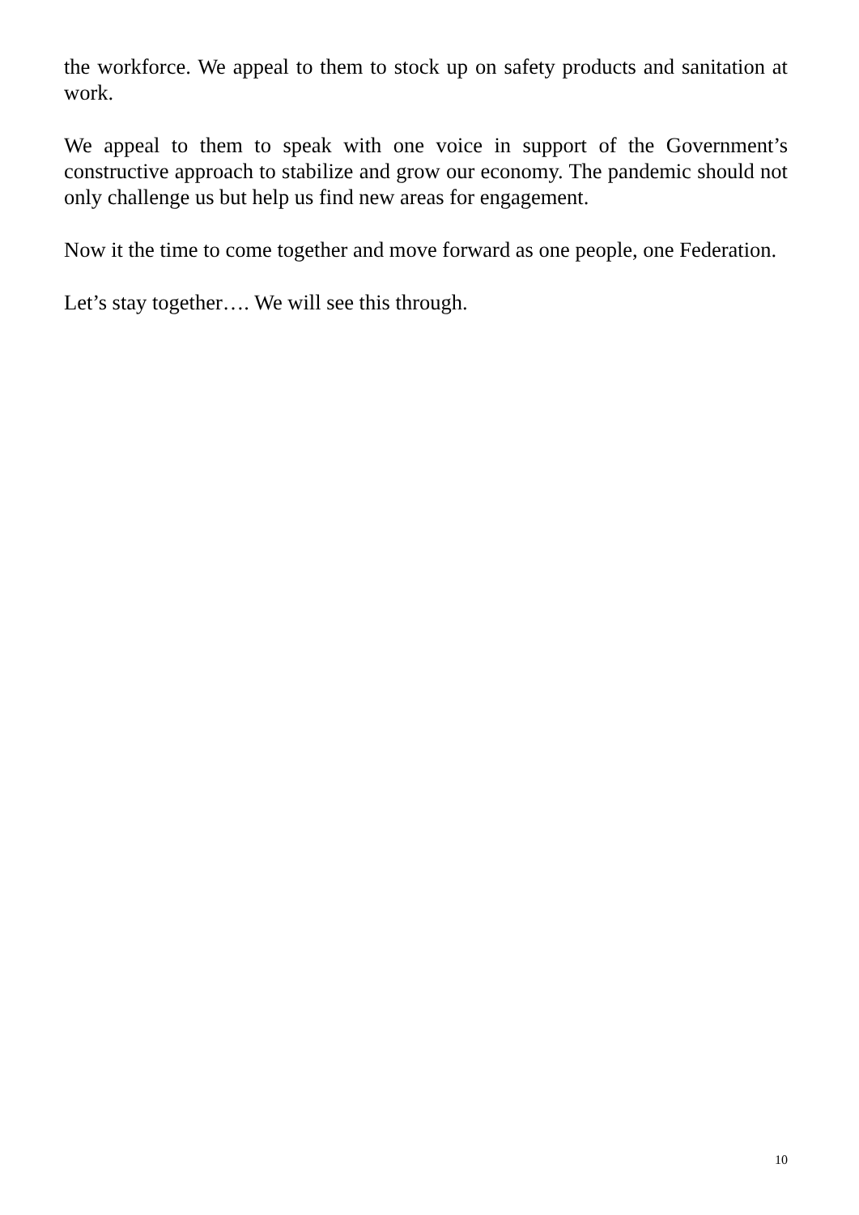the workforce. We appeal to them to stock up on safety products and sanitation at work.
We appeal to them to speak with one voice in support of the Government’s constructive approach to stabilize and grow our economy. The pandemic should not only challenge us but help us find new areas for engagement.
Now it the time to come together and move forward as one people, one Federation.
Let’s stay together…. We will see this through.
10